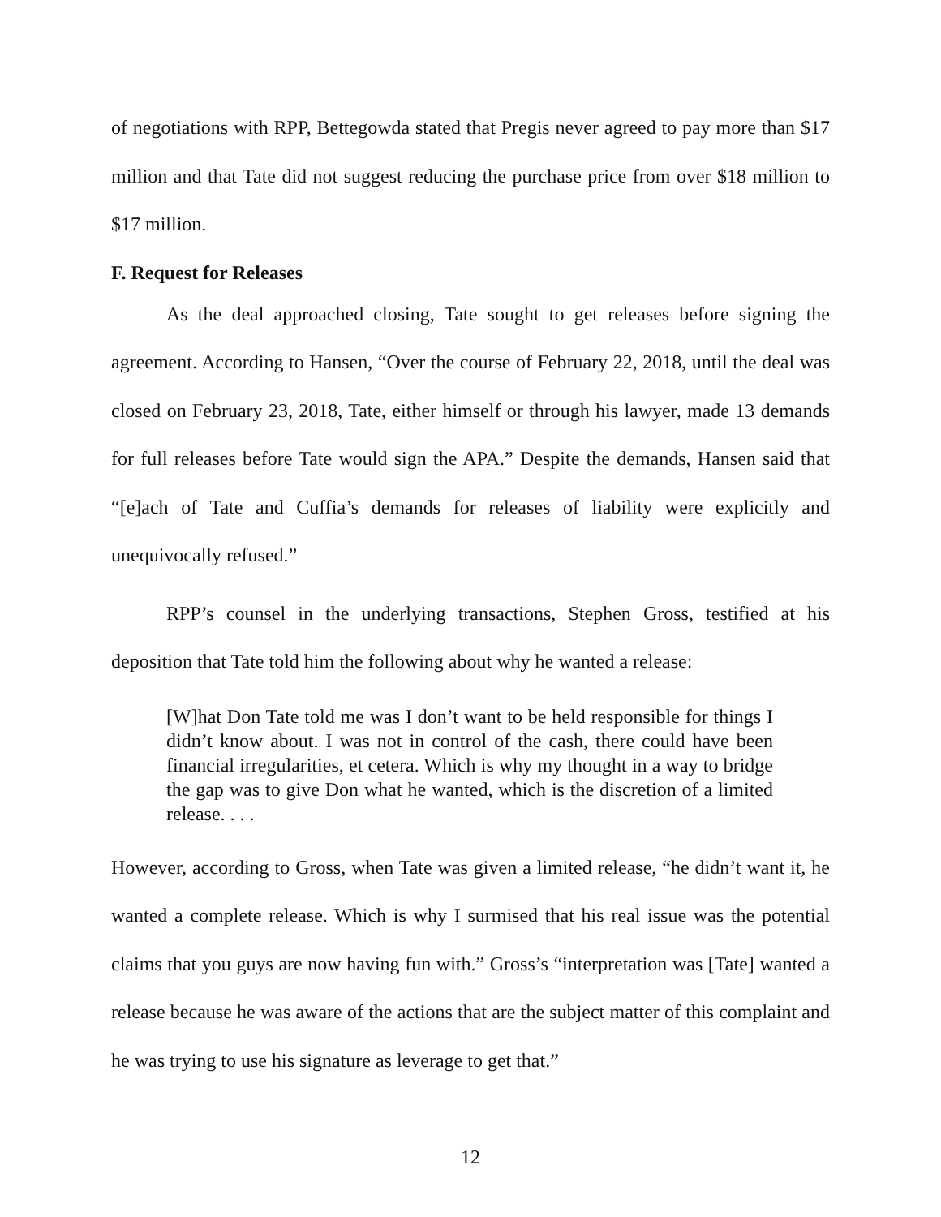of negotiations with RPP, Bettegowda stated that Pregis never agreed to pay more than $17 million and that Tate did not suggest reducing the purchase price from over $18 million to $17 million.
F. Request for Releases
As the deal approached closing, Tate sought to get releases before signing the agreement. According to Hansen, “Over the course of February 22, 2018, until the deal was closed on February 23, 2018, Tate, either himself or through his lawyer, made 13 demands for full releases before Tate would sign the APA.” Despite the demands, Hansen said that “[e]ach of Tate and Cuffia’s demands for releases of liability were explicitly and unequivocally refused.”
RPP’s counsel in the underlying transactions, Stephen Gross, testified at his deposition that Tate told him the following about why he wanted a release:
[W]hat Don Tate told me was I don’t want to be held responsible for things I didn’t know about. I was not in control of the cash, there could have been financial irregularities, et cetera. Which is why my thought in a way to bridge the gap was to give Don what he wanted, which is the discretion of a limited release. . . .
However, according to Gross, when Tate was given a limited release, “he didn’t want it, he wanted a complete release. Which is why I surmised that his real issue was the potential claims that you guys are now having fun with.” Gross’s “interpretation was [Tate] wanted a release because he was aware of the actions that are the subject matter of this complaint and he was trying to use his signature as leverage to get that.”
12